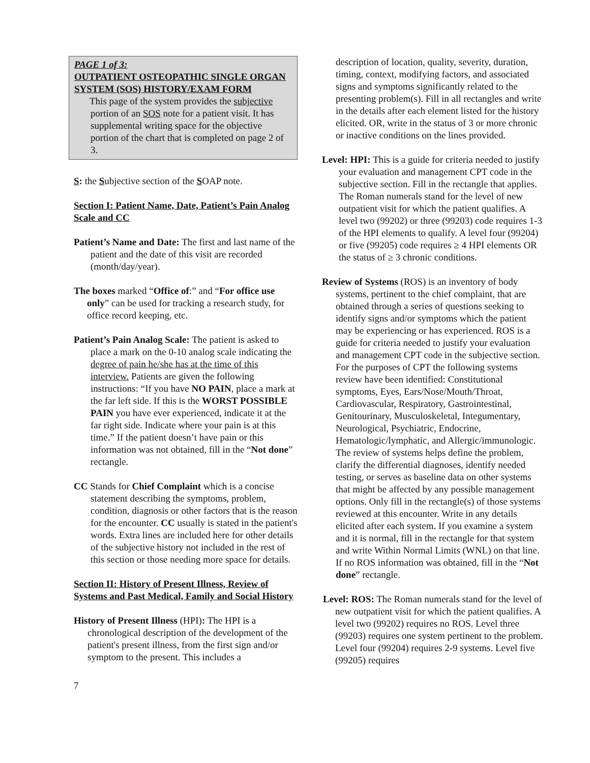PAGE 1 of 3:
OUTPATIENT OSTEOPATHIC SINGLE ORGAN SYSTEM (SOS) HISTORY/EXAM FORM
This page of the system provides the subjective portion of an SOS note for a patient visit. It has supplemental writing space for the objective portion of the chart that is completed on page 2 of 3.
S: the Subjective section of the SOAP note.
Section I: Patient Name, Date, Patient’s Pain Analog Scale and CC
Patient’s Name and Date: The first and last name of the patient and the date of this visit are recorded (month/day/year).
The boxes marked “Office of:” and “For office use only” can be used for tracking a research study, for office record keeping, etc.
Patient’s Pain Analog Scale: The patient is asked to place a mark on the 0-10 analog scale indicating the degree of pain he/she has at the time of this interview. Patients are given the following instructions: “If you have NO PAIN, place a mark at the far left side. If this is the WORST POSSIBLE PAIN you have ever experienced, indicate it at the far right side. Indicate where your pain is at this time.” If the patient doesn’t have pain or this information was not obtained, fill in the “Not done” rectangle.
CC Stands for Chief Complaint which is a concise statement describing the symptoms, problem, condition, diagnosis or other factors that is the reason for the encounter. CC usually is stated in the patient's words. Extra lines are included here for other details of the subjective history not included in the rest of this section or those needing more space for details.
Section II: History of Present Illness, Review of Systems and Past Medical, Family and Social History
History of Present Illness (HPI): The HPI is a chronological description of the development of the patient's present illness, from the first sign and/or symptom to the present. This includes a
description of location, quality, severity, duration, timing, context, modifying factors, and associated signs and symptoms significantly related to the presenting problem(s). Fill in all rectangles and write in the details after each element listed for the history elicited. OR, write in the status of 3 or more chronic or inactive conditions on the lines provided.
Level: HPI: This is a guide for criteria needed to justify your evaluation and management CPT code in the subjective section. Fill in the rectangle that applies. The Roman numerals stand for the level of new outpatient visit for which the patient qualifies. A level two (99202) or three (99203) code requires 1-3 of the HPI elements to qualify. A level four (99204) or five (99205) code requires ≥ 4 HPI elements OR the status of ≥ 3 chronic conditions.
Review of Systems (ROS) is an inventory of body systems, pertinent to the chief complaint, that are obtained through a series of questions seeking to identify signs and/or symptoms which the patient may be experiencing or has experienced. ROS is a guide for criteria needed to justify your evaluation and management CPT code in the subjective section. For the purposes of CPT the following systems review have been identified: Constitutional symptoms, Eyes, Ears/Nose/Mouth/Throat, Cardiovascular, Respiratory, Gastrointestinal, Genitourinary, Musculoskeletal, Integumentary, Neurological, Psychiatric, Endocrine, Hematologic/lymphatic, and Allergic/immunologic. The review of systems helps define the problem, clarify the differential diagnoses, identify needed testing, or serves as baseline data on other systems that might be affected by any possible management options. Only fill in the rectangle(s) of those systems reviewed at this encounter. Write in any details elicited after each system. If you examine a system and it is normal, fill in the rectangle for that system and write Within Normal Limits (WNL) on that line. If no ROS information was obtained, fill in the “Not done” rectangle.
Level: ROS: The Roman numerals stand for the level of new outpatient visit for which the patient qualifies. A level two (99202) requires no ROS. Level three (99203) requires one system pertinent to the problem. Level four (99204) requires 2-9 systems. Level five (99205) requires
7